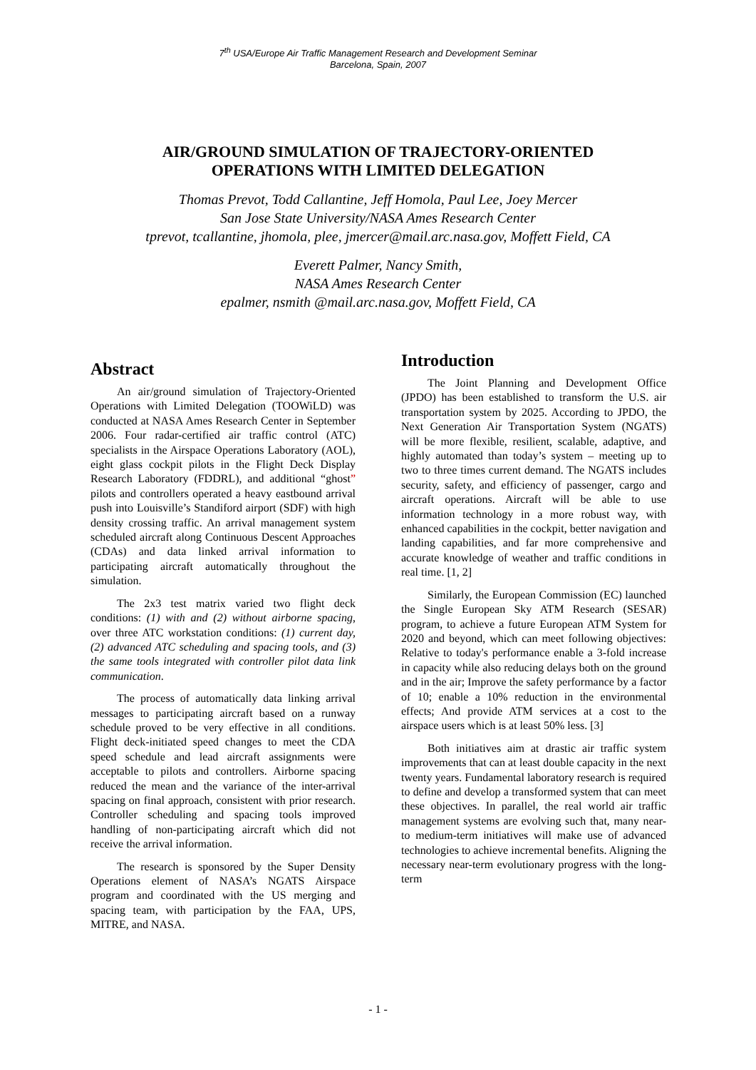7<sup>th</sup> USA/Europe Air Traffic Management Research and Development Seminar
Barcelona, Spain, 2007
AIR/GROUND SIMULATION OF TRAJECTORY-ORIENTED
OPERATIONS WITH LIMITED DELEGATION
Thomas Prevot, Todd Callantine, Jeff Homola, Paul Lee, Joey Mercer
San Jose State University/NASA Ames Research Center
tprevot, tcallantine, jhomola, plee, jmercer@mail.arc.nasa.gov, Moffett Field, CA
Everett Palmer, Nancy Smith,
NASA Ames Research Center
epalmer, nsmith @mail.arc.nasa.gov, Moffett Field, CA
Abstract
An air/ground simulation of Trajectory-Oriented Operations with Limited Delegation (TOOWiLD) was conducted at NASA Ames Research Center in September 2006. Four radar-certified air traffic control (ATC) specialists in the Airspace Operations Laboratory (AOL), eight glass cockpit pilots in the Flight Deck Display Research Laboratory (FDDRL), and additional “ghost” pilots and controllers operated a heavy eastbound arrival push into Louisville’s Standiford airport (SDF) with high density crossing traffic. An arrival management system scheduled aircraft along Continuous Descent Approaches (CDAs) and data linked arrival information to participating aircraft automatically throughout the simulation.
The 2x3 test matrix varied two flight deck conditions: (1) with and (2) without airborne spacing, over three ATC workstation conditions: (1) current day, (2) advanced ATC scheduling and spacing tools, and (3) the same tools integrated with controller pilot data link communication.
The process of automatically data linking arrival messages to participating aircraft based on a runway schedule proved to be very effective in all conditions. Flight deck-initiated speed changes to meet the CDA speed schedule and lead aircraft assignments were acceptable to pilots and controllers. Airborne spacing reduced the mean and the variance of the inter-arrival spacing on final approach, consistent with prior research. Controller scheduling and spacing tools improved handling of non-participating aircraft which did not receive the arrival information.
The research is sponsored by the Super Density Operations element of NASA’s NGATS Airspace program and coordinated with the US merging and spacing team, with participation by the FAA, UPS, MITRE, and NASA.
Introduction
The Joint Planning and Development Office (JPDO) has been established to transform the U.S. air transportation system by 2025. According to JPDO, the Next Generation Air Transportation System (NGATS) will be more flexible, resilient, scalable, adaptive, and highly automated than today’s system – meeting up to two to three times current demand. The NGATS includes security, safety, and efficiency of passenger, cargo and aircraft operations. Aircraft will be able to use information technology in a more robust way, with enhanced capabilities in the cockpit, better navigation and landing capabilities, and far more comprehensive and accurate knowledge of weather and traffic conditions in real time. [1, 2]
Similarly, the European Commission (EC) launched the Single European Sky ATM Research (SESAR) program, to achieve a future European ATM System for 2020 and beyond, which can meet following objectives: Relative to today's performance enable a 3-fold increase in capacity while also reducing delays both on the ground and in the air; Improve the safety performance by a factor of 10; enable a 10% reduction in the environmental effects; And provide ATM services at a cost to the airspace users which is at least 50% less. [3]
Both initiatives aim at drastic air traffic system improvements that can at least double capacity in the next twenty years. Fundamental laboratory research is required to define and develop a transformed system that can meet these objectives. In parallel, the real world air traffic management systems are evolving such that, many near- to medium-term initiatives will make use of advanced technologies to achieve incremental benefits. Aligning the necessary near-term evolutionary progress with the long-term
- 1 -